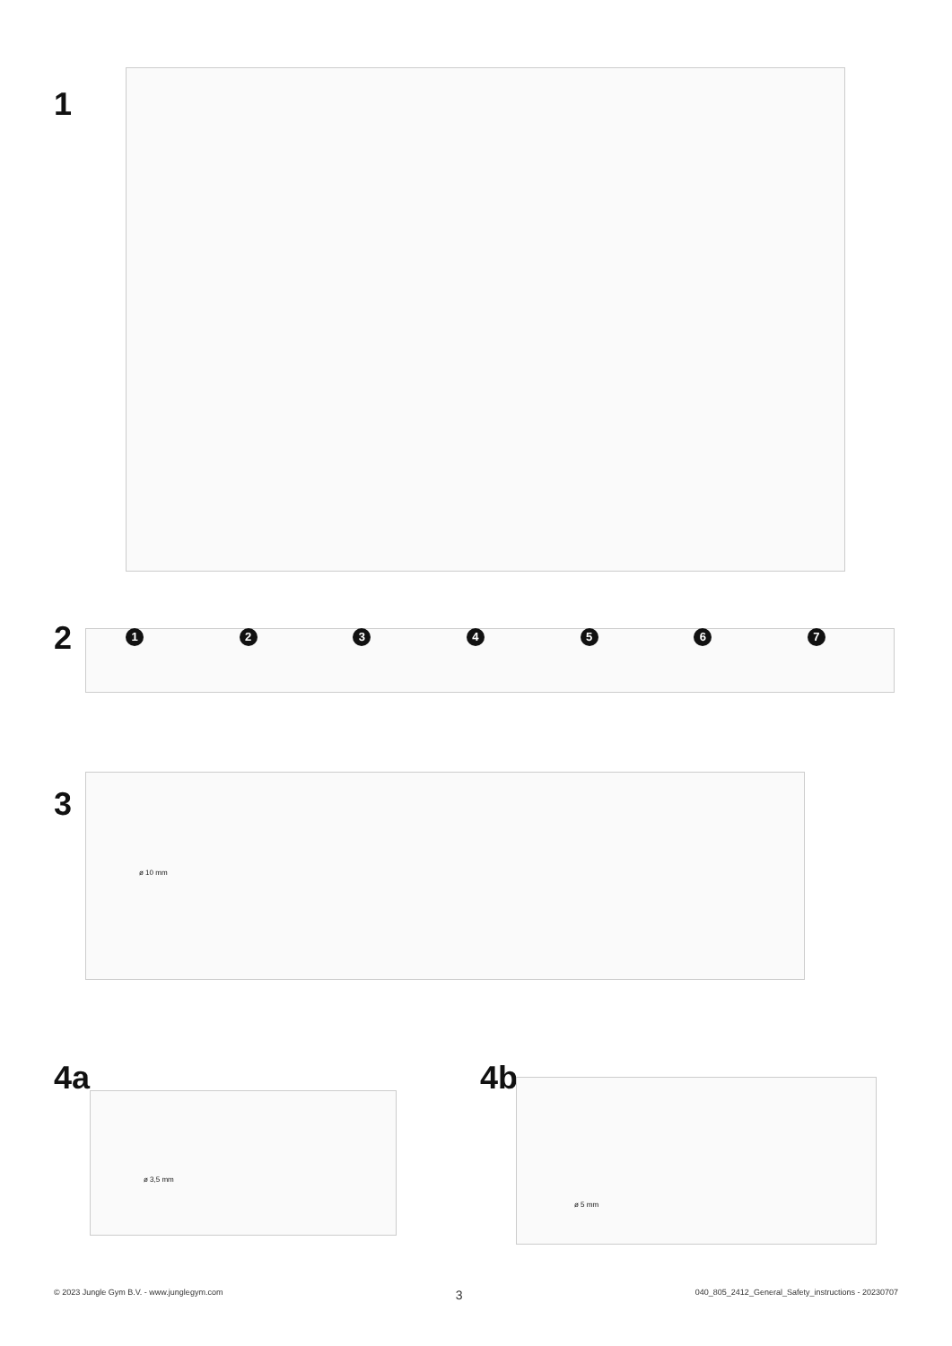1
2 1 2 3 4 5 6 7
3
ø 10 mm
4a 4b
ø 3,5 mm
ø 5 mm
© 2023 Jungle Gym B.V. - www.junglegym.com 3 040_805_2412_General_Safety_instructions - 20230707